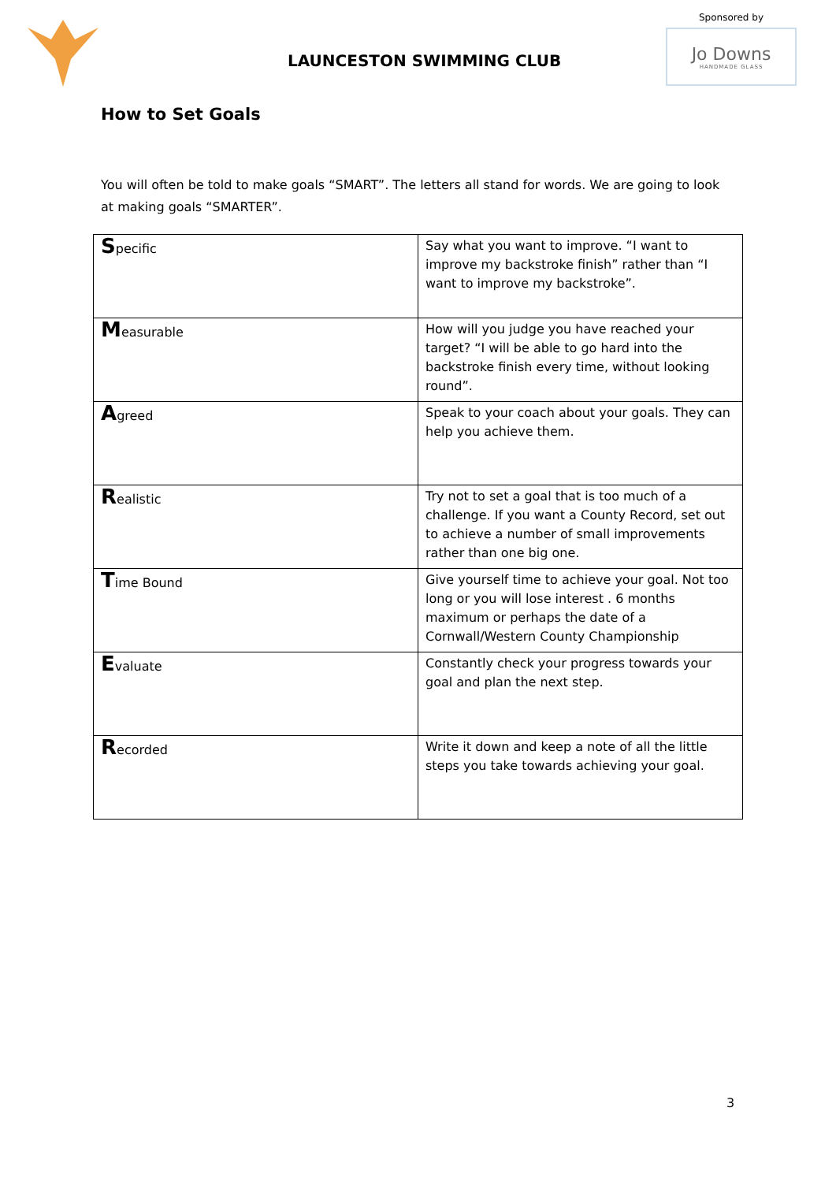LAUNCESTON SWIMMING CLUB
Sponsored by
Jo Downs
HANDMADE GLASS
How to Set Goals
You will often be told to make goals “SMART”. The letters all stand for words. We are going to look at making goals “SMARTER”.
| S pecific | Say what you want to improve. “I want to improve my backstroke finish” rather than “I want to improve my backstroke”. |
| M easurable | How will you judge you have reached your target? “I will be able to go hard into the backstroke finish every time, without looking round”. |
| A greed | Speak to your coach about your goals. They can help you achieve them. |
| R ealistic | Try not to set a goal that is too much of a challenge. If you want a County Record, set out to achieve a number of small improvements rather than one big one. |
| T ime Bound | Give yourself time to achieve your goal. Not too long or you will lose interest . 6 months maximum or perhaps the date of a Cornwall/Western County Championship |
| E valuate | Constantly check your progress towards your goal and plan the next step. |
| R ecorded | Write it down and keep a note of all the little steps you take towards achieving your goal. |
3